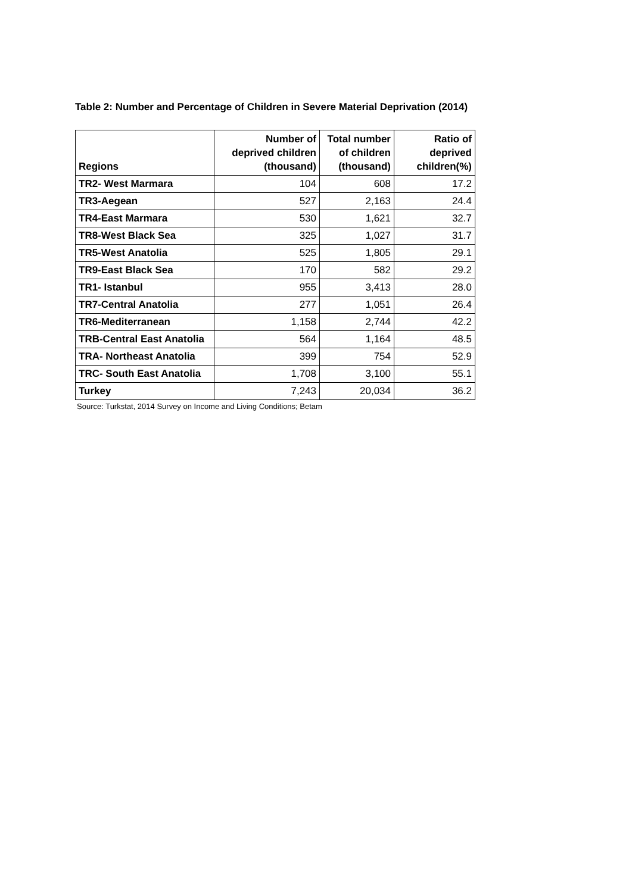Table 2: Number and Percentage of Children in Severe Material Deprivation (2014)
| Regions | Number of deprived children (thousand) | Total number of children (thousand) | Ratio of deprived children(%) |
| --- | --- | --- | --- |
| TR2- West Marmara | 104 | 608 | 17.2 |
| TR3-Aegean | 527 | 2,163 | 24.4 |
| TR4-East Marmara | 530 | 1,621 | 32.7 |
| TR8-West Black Sea | 325 | 1,027 | 31.7 |
| TR5-West Anatolia | 525 | 1,805 | 29.1 |
| TR9-East Black Sea | 170 | 582 | 29.2 |
| TR1- Istanbul | 955 | 3,413 | 28.0 |
| TR7-Central Anatolia | 277 | 1,051 | 26.4 |
| TR6-Mediterranean | 1,158 | 2,744 | 42.2 |
| TRB-Central East Anatolia | 564 | 1,164 | 48.5 |
| TRA- Northeast Anatolia | 399 | 754 | 52.9 |
| TRC- South East Anatolia | 1,708 | 3,100 | 55.1 |
| Turkey | 7,243 | 20,034 | 36.2 |
Source: Turkstat, 2014 Survey on Income and Living Conditions; Betam